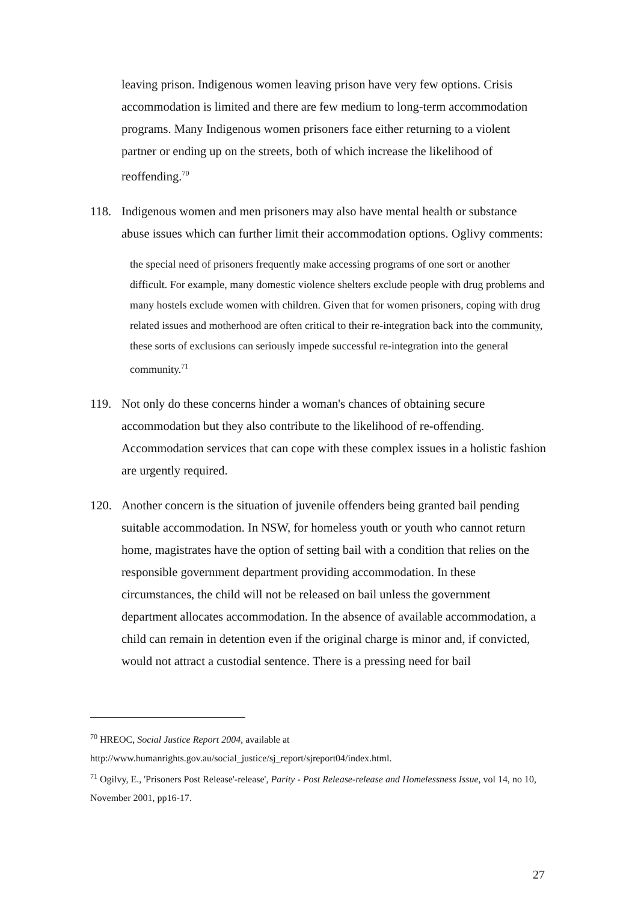leaving prison. Indigenous women leaving prison have very few options. Crisis accommodation is limited and there are few medium to long-term accommodation programs. Many Indigenous women prisoners face either returning to a violent partner or ending up on the streets, both of which increase the likelihood of reoffending.<sup>70</sup>
118. Indigenous women and men prisoners may also have mental health or substance abuse issues which can further limit their accommodation options. Oglivy comments:
the special need of prisoners frequently make accessing programs of one sort or another difficult. For example, many domestic violence shelters exclude people with drug problems and many hostels exclude women with children. Given that for women prisoners, coping with drug related issues and motherhood are often critical to their re-integration back into the community, these sorts of exclusions can seriously impede successful re-integration into the general community.<sup>71</sup>
119. Not only do these concerns hinder a woman's chances of obtaining secure accommodation but they also contribute to the likelihood of re-offending. Accommodation services that can cope with these complex issues in a holistic fashion are urgently required.
120. Another concern is the situation of juvenile offenders being granted bail pending suitable accommodation. In NSW, for homeless youth or youth who cannot return home, magistrates have the option of setting bail with a condition that relies on the responsible government department providing accommodation. In these circumstances, the child will not be released on bail unless the government department allocates accommodation. In the absence of available accommodation, a child can remain in detention even if the original charge is minor and, if convicted, would not attract a custodial sentence. There is a pressing need for bail
<sup>70</sup> HREOC, Social Justice Report 2004, available at http://www.humanrights.gov.au/social_justice/sj_report/sjreport04/index.html.
<sup>71</sup> Ogilvy, E., 'Prisoners Post Release'-release', Parity - Post Release-release and Homelessness Issue, vol 14, no 10, November 2001, pp16-17.
27